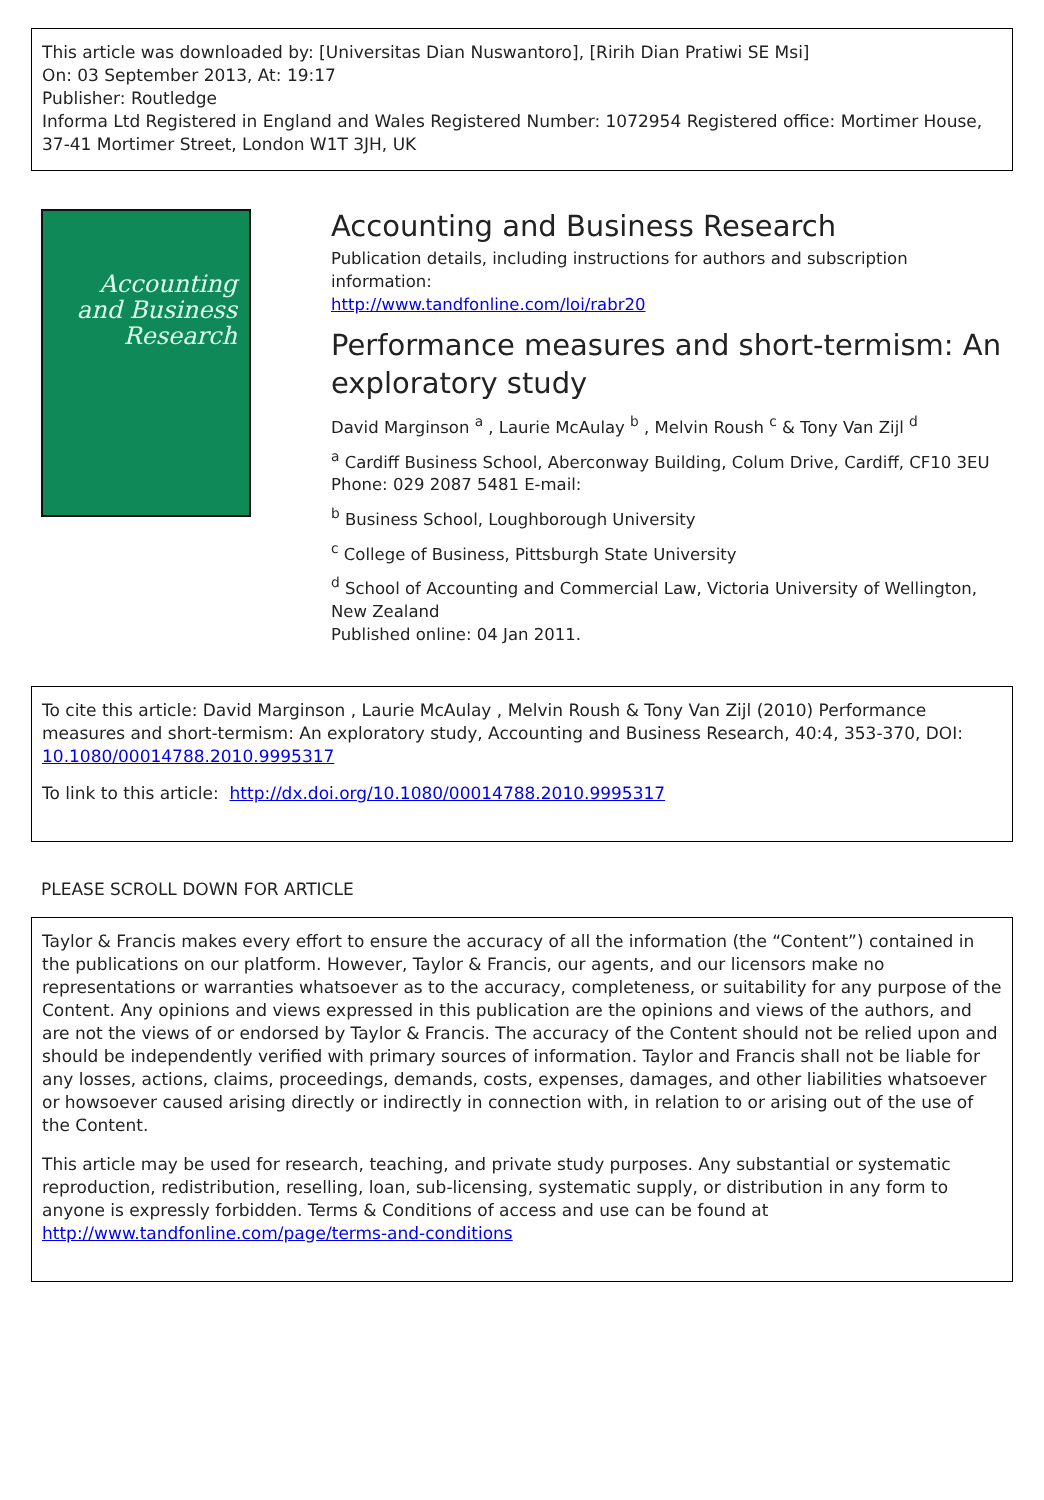This article was downloaded by: [Universitas Dian Nuswantoro], [Ririh Dian Pratiwi SE Msi]
On: 03 September 2013, At: 19:17
Publisher: Routledge
Informa Ltd Registered in England and Wales Registered Number: 1072954 Registered office: Mortimer House, 37-41 Mortimer Street, London W1T 3JH, UK
Accounting
and Business
Research
Accounting and Business Research
Publication details, including instructions for authors and subscription information:
http://www.tandfonline.com/loi/rabr20
Performance measures and short-termism: An exploratory study
David Marginson <sup>a</sup> , Laurie McAulay <sup>b</sup> , Melvin Roush <sup>c</sup> & Tony Van Zijl <sup>d</sup>
<sup>a</sup> Cardiff Business School, Aberconway Building, Colum Drive, Cardiff, CF10 3EU Phone: 029 2087 5481 E-mail:
<sup>b</sup> Business School, Loughborough University
<sup>c</sup> College of Business, Pittsburgh State University
<sup>d</sup> School of Accounting and Commercial Law, Victoria University of Wellington, New Zealand
Published online: 04 Jan 2011.
To cite this article: David Marginson , Laurie McAulay , Melvin Roush & Tony Van Zijl (2010) Performance measures and short-termism: An exploratory study, Accounting and Business Research, 40:4, 353-370, DOI: 10.1080/00014788.2010.9995317
To link to this article: http://dx.doi.org/10.1080/00014788.2010.9995317
PLEASE SCROLL DOWN FOR ARTICLE
Taylor & Francis makes every effort to ensure the accuracy of all the information (the “Content”) contained in the publications on our platform. However, Taylor & Francis, our agents, and our licensors make no representations or warranties whatsoever as to the accuracy, completeness, or suitability for any purpose of the Content. Any opinions and views expressed in this publication are the opinions and views of the authors, and are not the views of or endorsed by Taylor & Francis. The accuracy of the Content should not be relied upon and should be independently verified with primary sources of information. Taylor and Francis shall not be liable for any losses, actions, claims, proceedings, demands, costs, expenses, damages, and other liabilities whatsoever or howsoever caused arising directly or indirectly in connection with, in relation to or arising out of the use of the Content.
This article may be used for research, teaching, and private study purposes. Any substantial or systematic reproduction, redistribution, reselling, loan, sub-licensing, systematic supply, or distribution in any form to anyone is expressly forbidden. Terms & Conditions of access and use can be found at http://www.tandfonline.com/page/terms-and-conditions